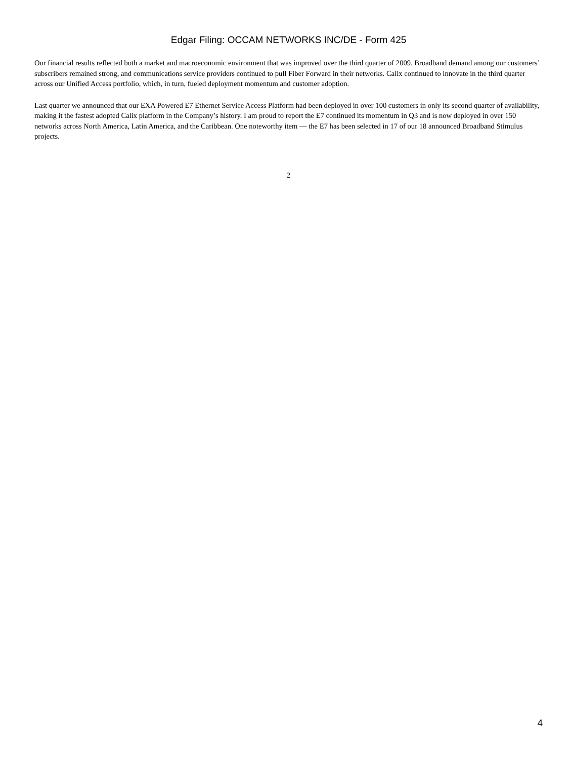Edgar Filing: OCCAM NETWORKS INC/DE - Form 425
Our financial results reflected both a market and macroeconomic environment that was improved over the third quarter of 2009. Broadband demand among our customers’ subscribers remained strong, and communications service providers continued to pull Fiber Forward in their networks. Calix continued to innovate in the third quarter across our Unified Access portfolio, which, in turn, fueled deployment momentum and customer adoption.
Last quarter we announced that our EXA Powered E7 Ethernet Service Access Platform had been deployed in over 100 customers in only its second quarter of availability, making it the fastest adopted Calix platform in the Company’s history. I am proud to report the E7 continued its momentum in Q3 and is now deployed in over 150 networks across North America, Latin America, and the Caribbean. One noteworthy item — the E7 has been selected in 17 of our 18 announced Broadband Stimulus projects.
2
4